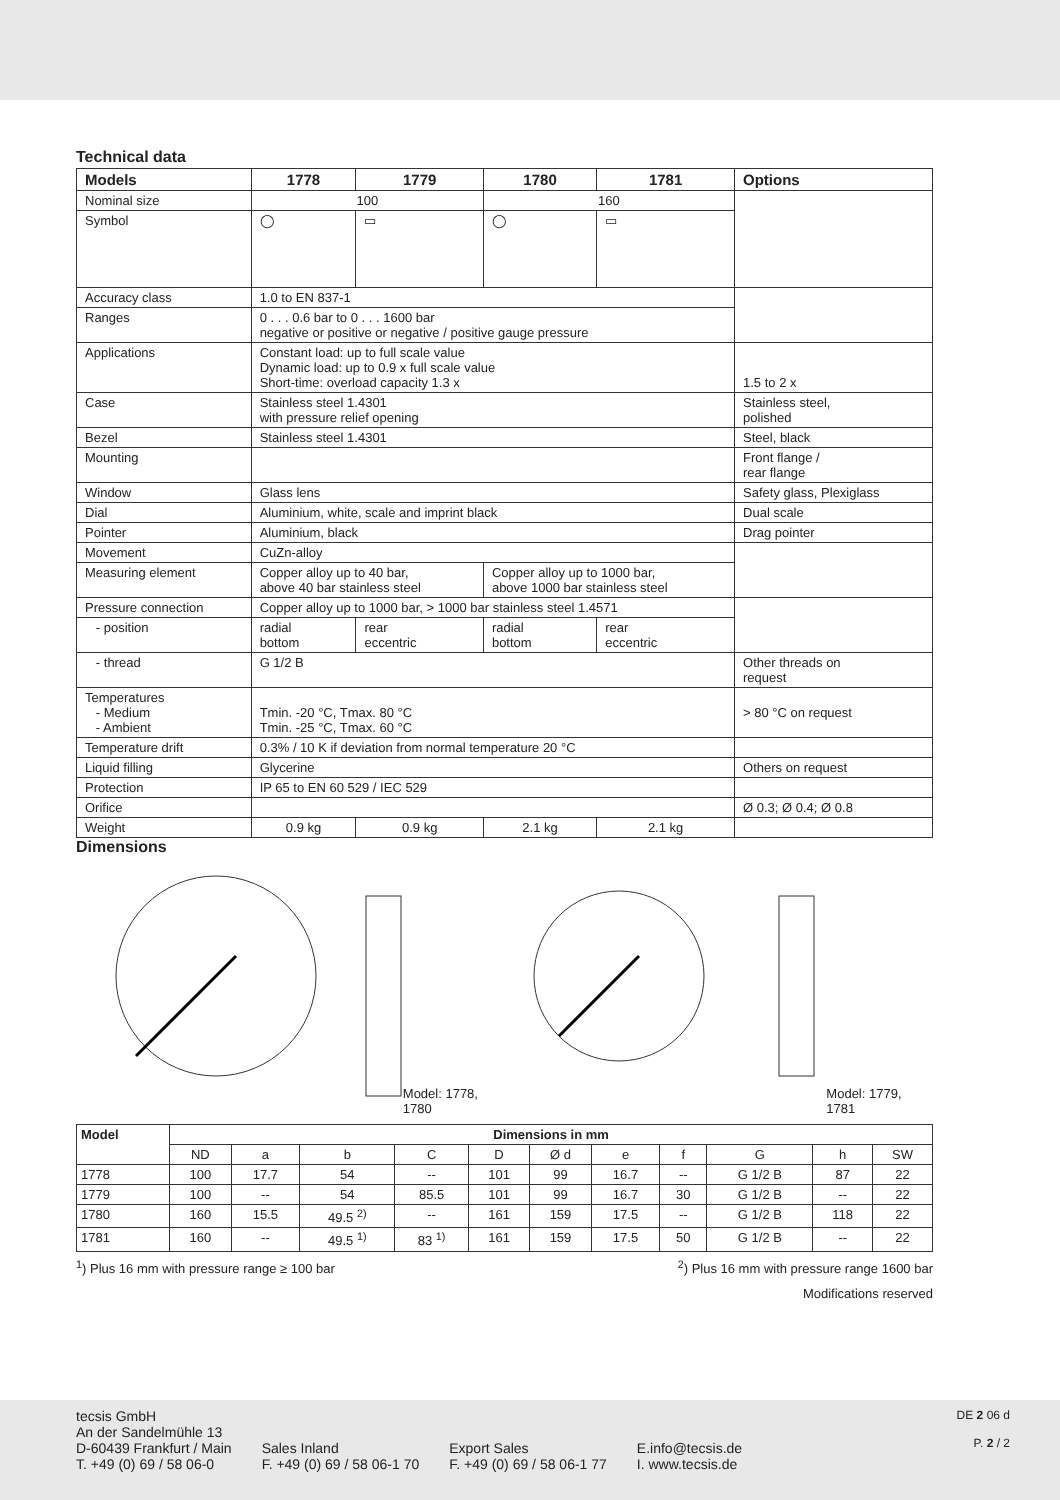Technical data
| Models | 1778 | 1779 | 1780 | 1781 | Options |
| --- | --- | --- | --- | --- | --- |
| Nominal size | 100 | | 160 | | |
| Symbol | ◯ | ▭ | ◯ | ▭ | |
| Accuracy class | 1.0 to EN 837-1 | | | | |
| Ranges | 0 . . . 0.6 bar to 0 . . . 1600 bar negative or positive or negative / positive gauge pressure | | | | |
| Applications | Constant load: up to full scale value Dynamic load: up to 0.9 x full scale value Short-time: overload capacity 1.3 x | | | | 1.5 to 2 x |
| Case | Stainless steel 1.4301 with pressure relief opening | | | | Stainless steel, polished |
| Bezel | Stainless steel 1.4301 | | | | Steel, black |
| Mounting | | | | | Front flange / rear flange |
| Window | Glass lens | | | | Safety glass, Plexiglass |
| Dial | Aluminium, white, scale and imprint black | | | | Dual scale |
| Pointer | Aluminium, black | | | | Drag pointer |
| Movement | CuZn-alloy | | | | |
| Measuring element | Copper alloy up to 40 bar, above 40 bar stainless steel | | Copper alloy up to 1000 bar, above 1000 bar stainless steel | | |
| Pressure connection | Copper alloy up to 1000 bar, > 1000 bar stainless steel 1.4571 | | | | |
| - position | radial bottom | rear eccentric | radial bottom | rear eccentric | |
| - thread | G 1/2 B | | | | Other threads on request |
| Temperatures - Medium - Ambient | Tmin. -20 °C, Tmax. 80 °C Tmin. -25 °C, Tmax. 60 °C | | | | > 80 °C on request |
| Temperature drift | 0.3% / 10 K if deviation from normal temperature 20 °C | | | | |
| Liquid filling | Glycerine | | | | Others on request |
| Protection | IP 65 to EN 60 529 / IEC 529 | | | | |
| Orifice | | | | | Ø 0.3; Ø 0.4; Ø 0.8 |
| Weight | 0.9 kg | 0.9 kg | 2.1 kg | 2.1 kg | |
Dimensions
Model: 1778, 1780 Model: 1779, 1781
| Model | Dimensions in mm | | | | | | | | | | |
| --- | --- | --- | --- | --- | --- | --- | --- | --- | --- | --- | --- |
| | ND | a | b | C | D | Ø d | e | f | G | h | SW |
| 1778 | 100 | 17.7 | 54 | -- | 101 | 99 | 16.7 | -- | G 1/2 B | 87 | 22 |
| 1779 | 100 | -- | 54 | 85.5 | 101 | 99 | 16.7 | 30 | G 1/2 B | -- | 22 |
| 1780 | 160 | 15.5 | 49.5 <sup>2)</sup> | -- | 161 | 159 | 17.5 | -- | G 1/2 B | 118 | 22 |
| 1781 | 160 | -- | 49.5 <sup>1)</sup> | 83 <sup>1)</sup> | 161 | 159 | 17.5 | 50 | G 1/2 B | -- | 22 |
<sup>1</sup>) Plus 16 mm with pressure range ≥ 100 bar <sup>2</sup>) Plus 16 mm with pressure range 1600 bar
Modifications reserved
tecsis GmbH
An der Sandelmühle 13
D-60439 Frankfurt / Main
T. +49 (0) 69 / 58 06-0
Sales Inland
F. +49 (0) 69 / 58 06-1 70
Export Sales
F. +49 (0) 69 / 58 06-1 77
E.info@tecsis.de
I. www.tecsis.de
DE 2 06 d
P. 2 / 2